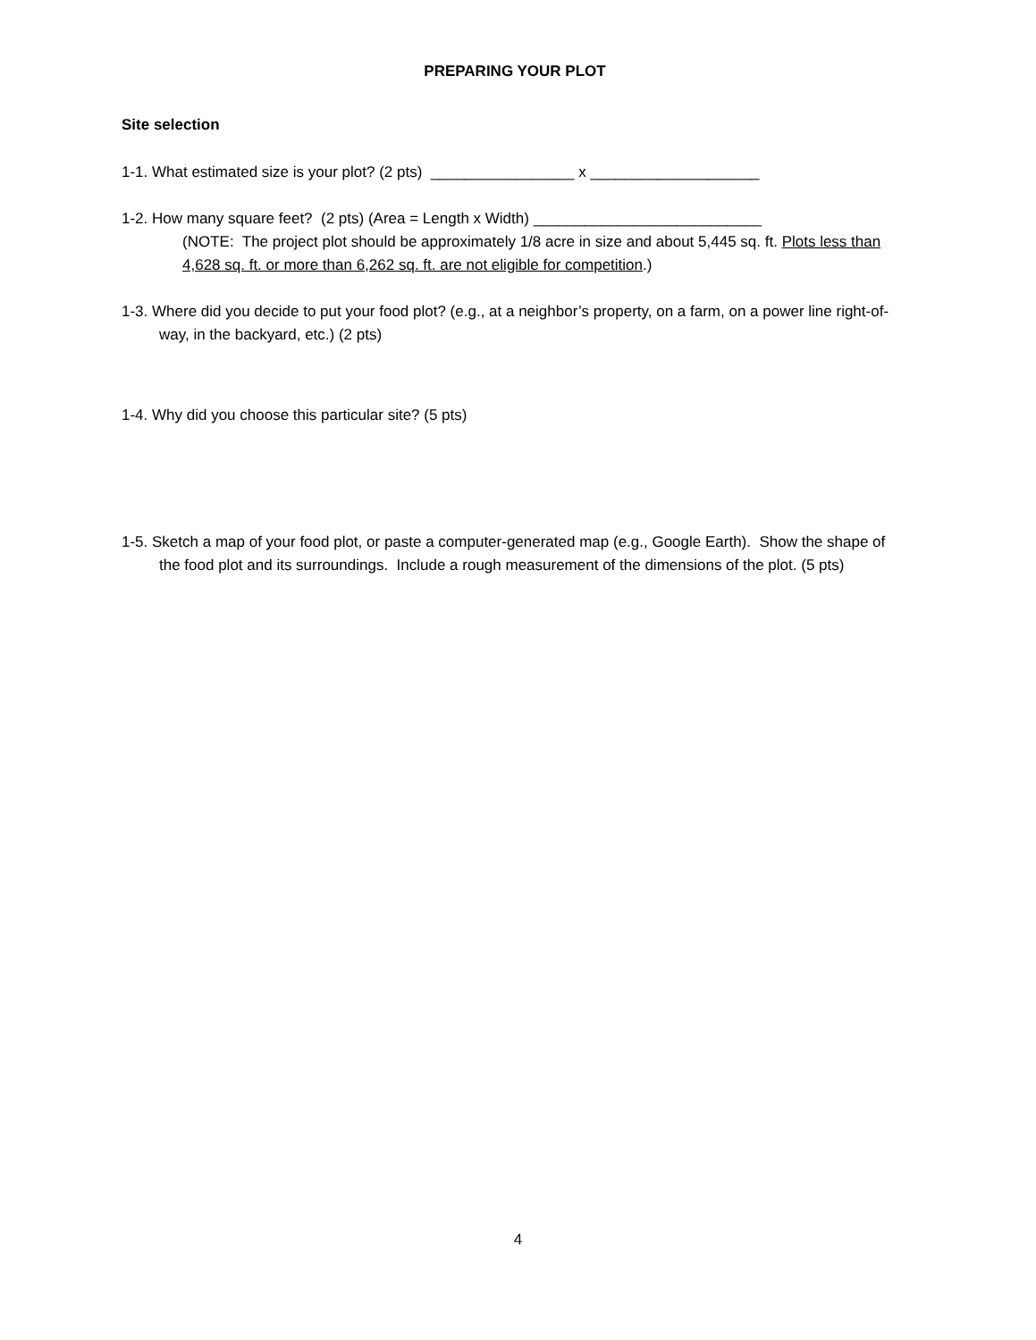PREPARING YOUR PLOT
Site selection
1-1. What estimated size is your plot? (2 pts) _________________ x ____________________
1-2. How many square feet? (2 pts) (Area = Length x Width) ___________________________
(NOTE: The project plot should be approximately 1/8 acre in size and about 5,445 sq. ft. Plots less than 4,628 sq. ft. or more than 6,262 sq. ft. are not eligible for competition.)
1-3. Where did you decide to put your food plot? (e.g., at a neighbor’s property, on a farm, on a power line right-of-way, in the backyard, etc.) (2 pts)
1-4. Why did you choose this particular site? (5 pts)
1-5. Sketch a map of your food plot, or paste a computer-generated map (e.g., Google Earth). Show the shape of the food plot and its surroundings. Include a rough measurement of the dimensions of the plot. (5 pts)
4